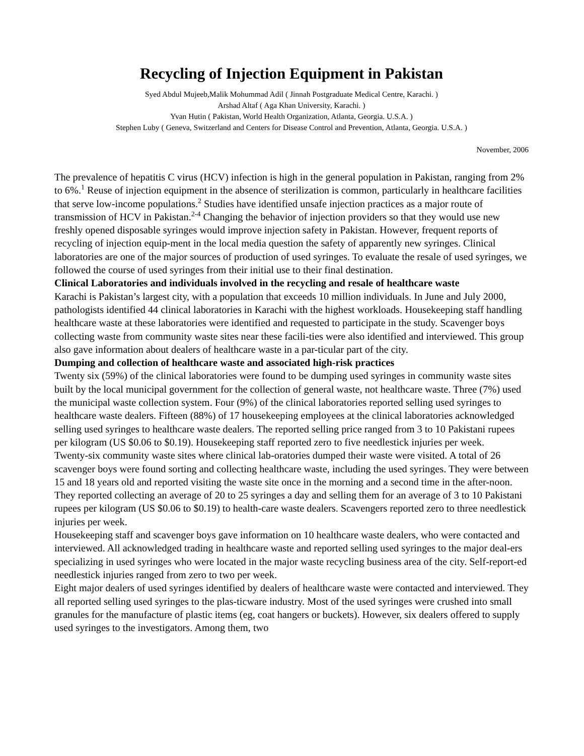Recycling of Injection Equipment in Pakistan
Syed Abdul Mujeeb,Malik Mohummad Adil ( Jinnah Postgraduate Medical Centre, Karachi. )
Arshad Altaf ( Aga Khan University, Karachi. )
Yvan Hutin ( Pakistan, World Health Organization, Atlanta, Georgia. U.S.A. )
Stephen Luby ( Geneva, Switzerland and Centers for Disease Control and Prevention, Atlanta, Georgia. U.S.A. )
November, 2006
The prevalence of hepatitis C virus (HCV) infection is high in the general population in Pakistan, ranging from 2% to 6%.<sup>1</sup> Reuse of injection equipment in the absence of sterilization is common, particularly in healthcare facilities that serve low-income populations.<sup>2</sup> Studies have identified unsafe injection practices as a major route of transmission of HCV in Pakistan.<sup>2-4</sup> Changing the behavior of injection providers so that they would use new freshly opened disposable syringes would improve injection safety in Pakistan. However, frequent reports of recycling of injection equip-ment in the local media question the safety of apparently new syringes. Clinical laboratories are one of the major sources of production of used syringes. To evaluate the resale of used syringes, we followed the course of used syringes from their initial use to their final destination.
Clinical Laboratories and individuals involved in the recycling and resale of healthcare waste
Karachi is Pakistan’s largest city, with a population that exceeds 10 million individuals. In June and July 2000, pathologists identified 44 clinical laboratories in Karachi with the highest workloads. Housekeeping staff handling healthcare waste at these laboratories were identified and requested to participate in the study. Scavenger boys collecting waste from community waste sites near these facili-ties were also identified and interviewed. This group also gave information about dealers of healthcare waste in a par-ticular part of the city.
Dumping and collection of healthcare waste and associated high-risk practices
Twenty six (59%) of the clinical laboratories were found to be dumping used syringes in community waste sites built by the local municipal government for the collection of general waste, not healthcare waste. Three (7%) used the municipal waste collection system. Four (9%) of the clinical laboratories reported selling used syringes to healthcare waste dealers. Fifteen (88%) of 17 housekeeping employees at the clinical laboratories acknowledged selling used syringes to healthcare waste dealers. The reported selling price ranged from 3 to 10 Pakistani rupees per kilogram (US $0.06 to $0.19). Housekeeping staff reported zero to five needlestick injuries per week.
Twenty-six community waste sites where clinical lab-oratories dumped their waste were visited. A total of 26 scavenger boys were found sorting and collecting healthcare waste, including the used syringes. They were between 15 and 18 years old and reported visiting the waste site once in the morning and a second time in the after-noon. They reported collecting an average of 20 to 25 syringes a day and selling them for an average of 3 to 10 Pakistani rupees per kilogram (US $0.06 to $0.19) to health-care waste dealers. Scavengers reported zero to three needlestick injuries per week.
Housekeeping staff and scavenger boys gave information on 10 healthcare waste dealers, who were contacted and interviewed. All acknowledged trading in healthcare waste and reported selling used syringes to the major deal-ers specializing in used syringes who were located in the major waste recycling business area of the city. Self-report-ed needlestick injuries ranged from zero to two per week.
Eight major dealers of used syringes identified by dealers of healthcare waste were contacted and interviewed. They all reported selling used syringes to the plas-ticware industry. Most of the used syringes were crushed into small granules for the manufacture of plastic items (eg, coat hangers or buckets). However, six dealers offered to supply used syringes to the investigators. Among them, two